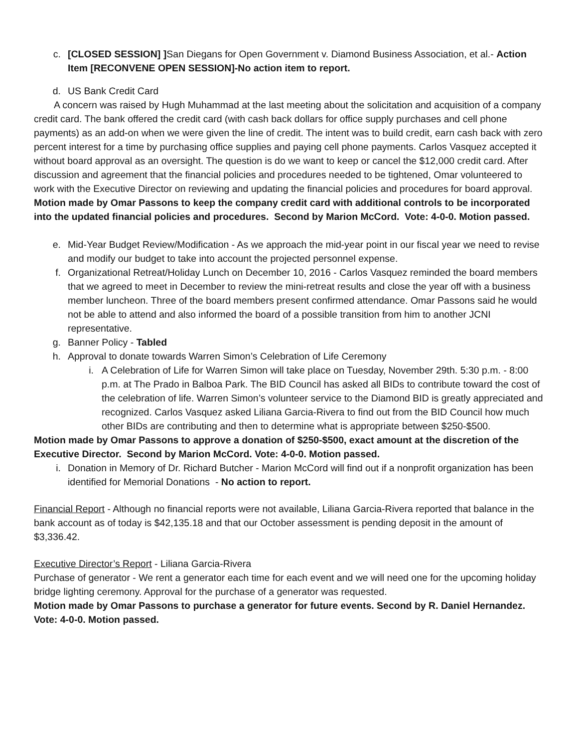c. [CLOSED SESSION] ] San Diegans for Open Government v. Diamond Business Association, et al.- Action Item [RECONVENE OPEN SESSION]-No action item to report.
d. US Bank Credit Card
A concern was raised by Hugh Muhammad at the last meeting about the solicitation and acquisition of a company credit card. The bank offered the credit card (with cash back dollars for office supply purchases and cell phone payments) as an add-on when we were given the line of credit. The intent was to build credit, earn cash back with zero percent interest for a time by purchasing office supplies and paying cell phone payments. Carlos Vasquez accepted it without board approval as an oversight. The question is do we want to keep or cancel the $12,000 credit card. After discussion and agreement that the financial policies and procedures needed to be tightened, Omar volunteered to work with the Executive Director on reviewing and updating the financial policies and procedures for board approval.
Motion made by Omar Passons to keep the company credit card with additional controls to be incorporated into the updated financial policies and procedures. Second by Marion McCord. Vote: 4-0-0. Motion passed.
e. Mid-Year Budget Review/Modification - As we approach the mid-year point in our fiscal year we need to revise and modify our budget to take into account the projected personnel expense.
f. Organizational Retreat/Holiday Lunch on December 10, 2016 - Carlos Vasquez reminded the board members that we agreed to meet in December to review the mini-retreat results and close the year off with a business member luncheon. Three of the board members present confirmed attendance. Omar Passons said he would not be able to attend and also informed the board of a possible transition from him to another JCNI representative.
g. Banner Policy - Tabled
h. Approval to donate towards Warren Simon’s Celebration of Life Ceremony
i. A Celebration of Life for Warren Simon will take place on Tuesday, November 29th. 5:30 p.m. - 8:00 p.m. at The Prado in Balboa Park. The BID Council has asked all BIDs to contribute toward the cost of the celebration of life. Warren Simon’s volunteer service to the Diamond BID is greatly appreciated and recognized. Carlos Vasquez asked Liliana Garcia-Rivera to find out from the BID Council how much other BIDs are contributing and then to determine what is appropriate between $250-$500.
Motion made by Omar Passons to approve a donation of $250-$500, exact amount at the discretion of the Executive Director. Second by Marion McCord. Vote: 4-0-0. Motion passed.
i. Donation in Memory of Dr. Richard Butcher - Marion McCord will find out if a nonprofit organization has been identified for Memorial Donations - No action to report.
Financial Report - Although no financial reports were not available, Liliana Garcia-Rivera reported that balance in the bank account as of today is $42,135.18 and that our October assessment is pending deposit in the amount of $3,336.42.
Executive Director’s Report - Liliana Garcia-Rivera
Purchase of generator - We rent a generator each time for each event and we will need one for the upcoming holiday bridge lighting ceremony. Approval for the purchase of a generator was requested.
Motion made by Omar Passons to purchase a generator for future events. Second by R. Daniel Hernandez. Vote: 4-0-0. Motion passed.